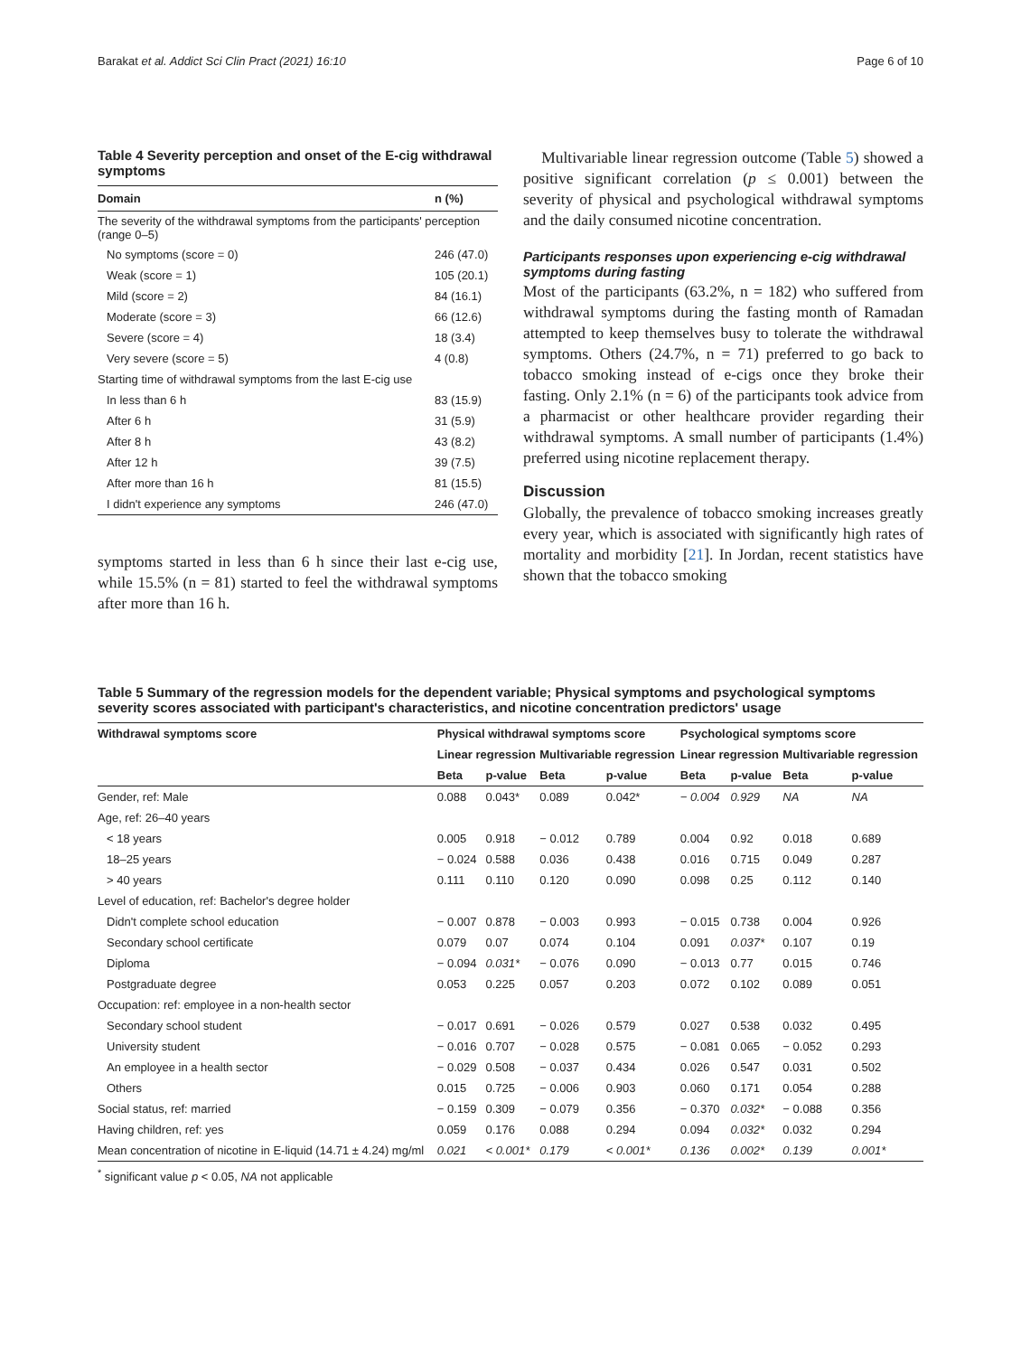Barakat et al. Addict Sci Clin Pract (2021) 16:10 Page 6 of 10
Table 4 Severity perception and onset of the E-cig withdrawal symptoms
| Domain | n (%) |
| --- | --- |
| The severity of the withdrawal symptoms from the participants' perception (range 0–5) | |
| No symptoms (score = 0) | 246 (47.0) |
| Weak (score = 1) | 105 (20.1) |
| Mild (score = 2) | 84 (16.1) |
| Moderate (score = 3) | 66 (12.6) |
| Severe (score = 4) | 18 (3.4) |
| Very severe (score = 5) | 4 (0.8) |
| Starting time of withdrawal symptoms from the last E-cig use | |
| In less than 6 h | 83 (15.9) |
| After 6 h | 31 (5.9) |
| After 8 h | 43 (8.2) |
| After 12 h | 39 (7.5) |
| After more than 16 h | 81 (15.5) |
| I didn't experience any symptoms | 246 (47.0) |
symptoms started in less than 6 h since their last e-cig use, while 15.5% (n = 81) started to feel the withdrawal symptoms after more than 16 h.
Multivariable linear regression outcome (Table 5) showed a positive significant correlation (p ≤ 0.001) between the severity of physical and psychological withdrawal symptoms and the daily consumed nicotine concentration.
Participants responses upon experiencing e-cig withdrawal symptoms during fasting
Most of the participants (63.2%, n = 182) who suffered from withdrawal symptoms during the fasting month of Ramadan attempted to keep themselves busy to tolerate the withdrawal symptoms. Others (24.7%, n = 71) preferred to go back to tobacco smoking instead of e-cigs once they broke their fasting. Only 2.1% (n = 6) of the participants took advice from a pharmacist or other healthcare provider regarding their withdrawal symptoms. A small number of participants (1.4%) preferred using nicotine replacement therapy.
Discussion
Globally, the prevalence of tobacco smoking increases greatly every year, which is associated with significantly high rates of mortality and morbidity [21]. In Jordan, recent statistics have shown that the tobacco smoking
Table 5 Summary of the regression models for the dependent variable; Physical symptoms and psychological symptoms severity scores associated with participant's characteristics, and nicotine concentration predictors' usage
| Withdrawal symptoms score | Physical withdrawal symptoms score | | | | Psychological symptoms score | | | |
| --- | --- | --- | --- | --- | --- | --- | --- | --- |
| | Linear regression | | Multivariable regression | | Linear regression | | Multivariable regression | |
| | Beta | p-value | Beta | p-value | Beta | p-value | Beta | p-value |
| Gender, ref: Male | 0.088 | 0.043* | 0.089 | 0.042* | − 0.004 | 0.929 | NA | NA |
| Age, ref: 26–40 years | | | | | | | | |
| < 18 years | 0.005 | 0.918 | − 0.012 | 0.789 | 0.004 | 0.92 | 0.018 | 0.689 |
| 18–25 years | − 0.024 | 0.588 | 0.036 | 0.438 | 0.016 | 0.715 | 0.049 | 0.287 |
| > 40 years | 0.111 | 0.110 | 0.120 | 0.090 | 0.098 | 0.25 | 0.112 | 0.140 |
| Level of education, ref: Bachelor's degree holder | | | | | | | | |
| Didn't complete school education | − 0.007 | 0.878 | − 0.003 | 0.993 | − 0.015 | 0.738 | 0.004 | 0.926 |
| Secondary school certificate | 0.079 | 0.07 | 0.074 | 0.104 | 0.091 | 0.037* | 0.107 | 0.19 |
| Diploma | − 0.094 | 0.031* | − 0.076 | 0.090 | − 0.013 | 0.77 | 0.015 | 0.746 |
| Postgraduate degree | 0.053 | 0.225 | 0.057 | 0.203 | 0.072 | 0.102 | 0.089 | 0.051 |
| Occupation: ref: employee in a non-health sector | | | | | | | | |
| Secondary school student | − 0.017 | 0.691 | − 0.026 | 0.579 | 0.027 | 0.538 | 0.032 | 0.495 |
| University student | − 0.016 | 0.707 | − 0.028 | 0.575 | − 0.081 | 0.065 | − 0.052 | 0.293 |
| An employee in a health sector | − 0.029 | 0.508 | − 0.037 | 0.434 | 0.026 | 0.547 | 0.031 | 0.502 |
| Others | 0.015 | 0.725 | − 0.006 | 0.903 | 0.060 | 0.171 | 0.054 | 0.288 |
| Social status, ref: married | − 0.159 | 0.309 | − 0.079 | 0.356 | − 0.370 | 0.032* | − 0.088 | 0.356 |
| Having children, ref: yes | 0.059 | 0.176 | 0.088 | 0.294 | 0.094 | 0.032* | 0.032 | 0.294 |
| Mean concentration of nicotine in E-liquid (14.71 ± 4.24) mg/ml | 0.021 | < 0.001* | 0.179 | < 0.001* | 0.136 | 0.002* | 0.139 | 0.001* |
<sup>*</sup> significant value p < 0.05, NA not applicable